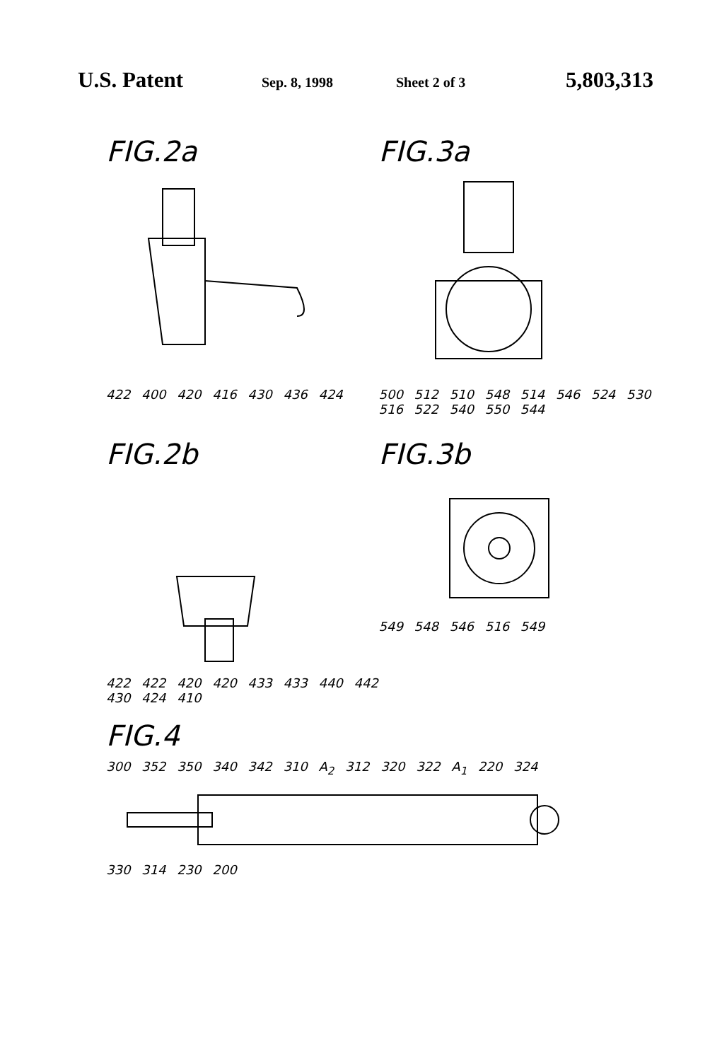U.S. Patent Sep. 8, 1998 Sheet 2 of 3 5,803,313
FIG.2a
422 400 420 416 430 436 424
FIG.3a
500 512 510 548 514 546 524 530 516 522 540 550 544
FIG.2b
422 422 420 420 433 433 440 442 430 424 410
FIG.3b
549 548 546 516 549
FIG.4
300 352 350 340 342 310 A<sub>2</sub> 312 320 322 A<sub>1</sub> 220 324
330 314 230 200